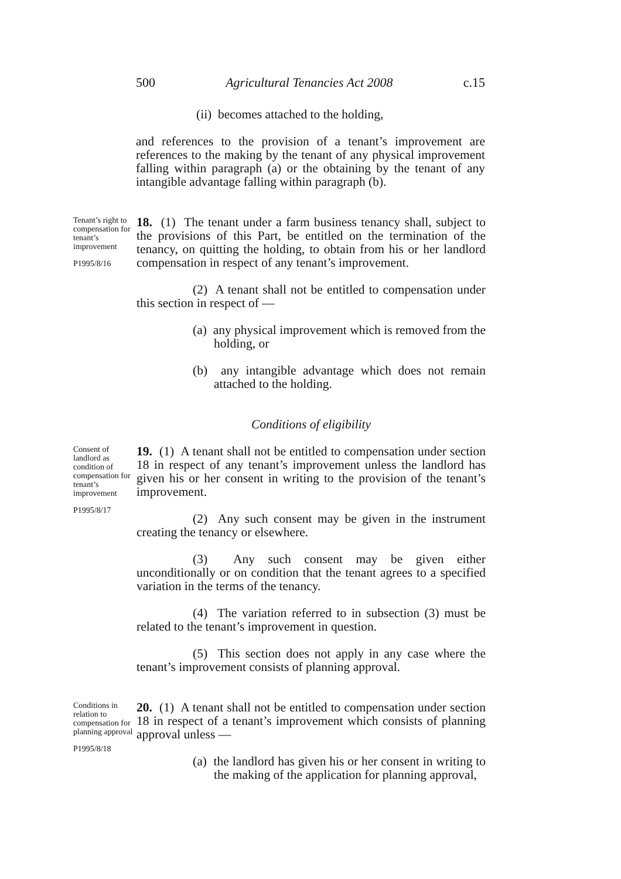500 Agricultural Tenancies Act 2008 c.15
(ii) becomes attached to the holding,
and references to the provision of a tenant’s improvement are references to the making by the tenant of any physical improvement falling within paragraph (a) or the obtaining by the tenant of any intangible advantage falling within paragraph (b).
Tenant’s right to compensation for tenant’s improvement
P1995/8/16
18. (1) The tenant under a farm business tenancy shall, subject to the provisions of this Part, be entitled on the termination of the tenancy, on quitting the holding, to obtain from his or her landlord compensation in respect of any tenant’s improvement.
(2) A tenant shall not be entitled to compensation under this section in respect of —
(a) any physical improvement which is removed from the holding, or
(b) any intangible advantage which does not remain attached to the holding.
Conditions of eligibility
Consent of landlord as condition of compensation for tenant’s improvement
P1995/8/17
19. (1) A tenant shall not be entitled to compensation under section 18 in respect of any tenant’s improvement unless the landlord has given his or her consent in writing to the provision of the tenant’s improvement.
(2) Any such consent may be given in the instrument creating the tenancy or elsewhere.
(3) Any such consent may be given either unconditionally or on condition that the tenant agrees to a specified variation in the terms of the tenancy.
(4) The variation referred to in subsection (3) must be related to the tenant’s improvement in question.
(5) This section does not apply in any case where the tenant’s improvement consists of planning approval.
Conditions in relation to compensation for planning approval
P1995/8/18
20. (1) A tenant shall not be entitled to compensation under section 18 in respect of a tenant’s improvement which consists of planning approval unless —
(a) the landlord has given his or her consent in writing to the making of the application for planning approval,